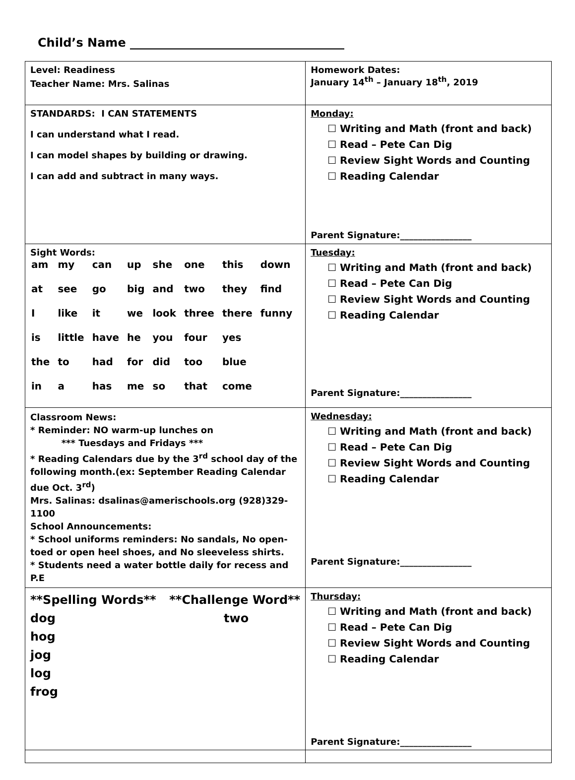Child’s Name ____________________________________
| Level: Readiness Teacher Name: Mrs. Salinas | Homework Dates: January 14<sup>th</sup> – January 18<sup>th</sup>, 2019 |
| STANDARDS: I CAN STATEMENTS I can understand what I read. I can model shapes by building or drawing. I can add and subtract in many ways. | Monday: ☐ Writing and Math (front and back) ☐ Read – Pete Can Dig ☐ Review Sight Words and Counting ☐ Reading Calendar Parent Signature:________________ |
| Sight Words: / am / my / can / up / she / one / this / down / / at / see / go / big / and / two / they / find / / I / like / it / we / look / three / there / funny / / is / little / have / he / you / four / yes / / / the / to / had / for / did / too / blue / / / in / a / has / me / so / that / come / / | Tuesday: ☐ Writing and Math (front and back) ☐ Read – Pete Can Dig ☐ Review Sight Words and Counting ☐ Reading Calendar Parent Signature:________________ |
| Classroom News: * Reminder: NO warm-up lunches on *** Tuesdays and Fridays *** * Reading Calendars due by the 3<sup>rd</sup> school day of the following month.(ex: September Reading Calendar due Oct. 3<sup>rd</sup>) Mrs. Salinas: dsalinas@amerischools.org (928)329-1100 School Announcements: * School uniforms reminders: No sandals, No open-toed or open heel shoes, and No sleeveless shirts. * Students need a water bottle daily for recess and P.E | Wednesday: ☐ Writing and Math (front and back) ☐ Read – Pete Can Dig ☐ Review Sight Words and Counting ☐ Reading Calendar Parent Signature:________________ |
| **Spelling Words** **Challenge Word** dog hog jog log frog two | Thursday: ☐ Writing and Math (front and back) ☐ Read – Pete Can Dig ☐ Review Sight Words and Counting ☐ Reading Calendar Parent Signature:________________ |